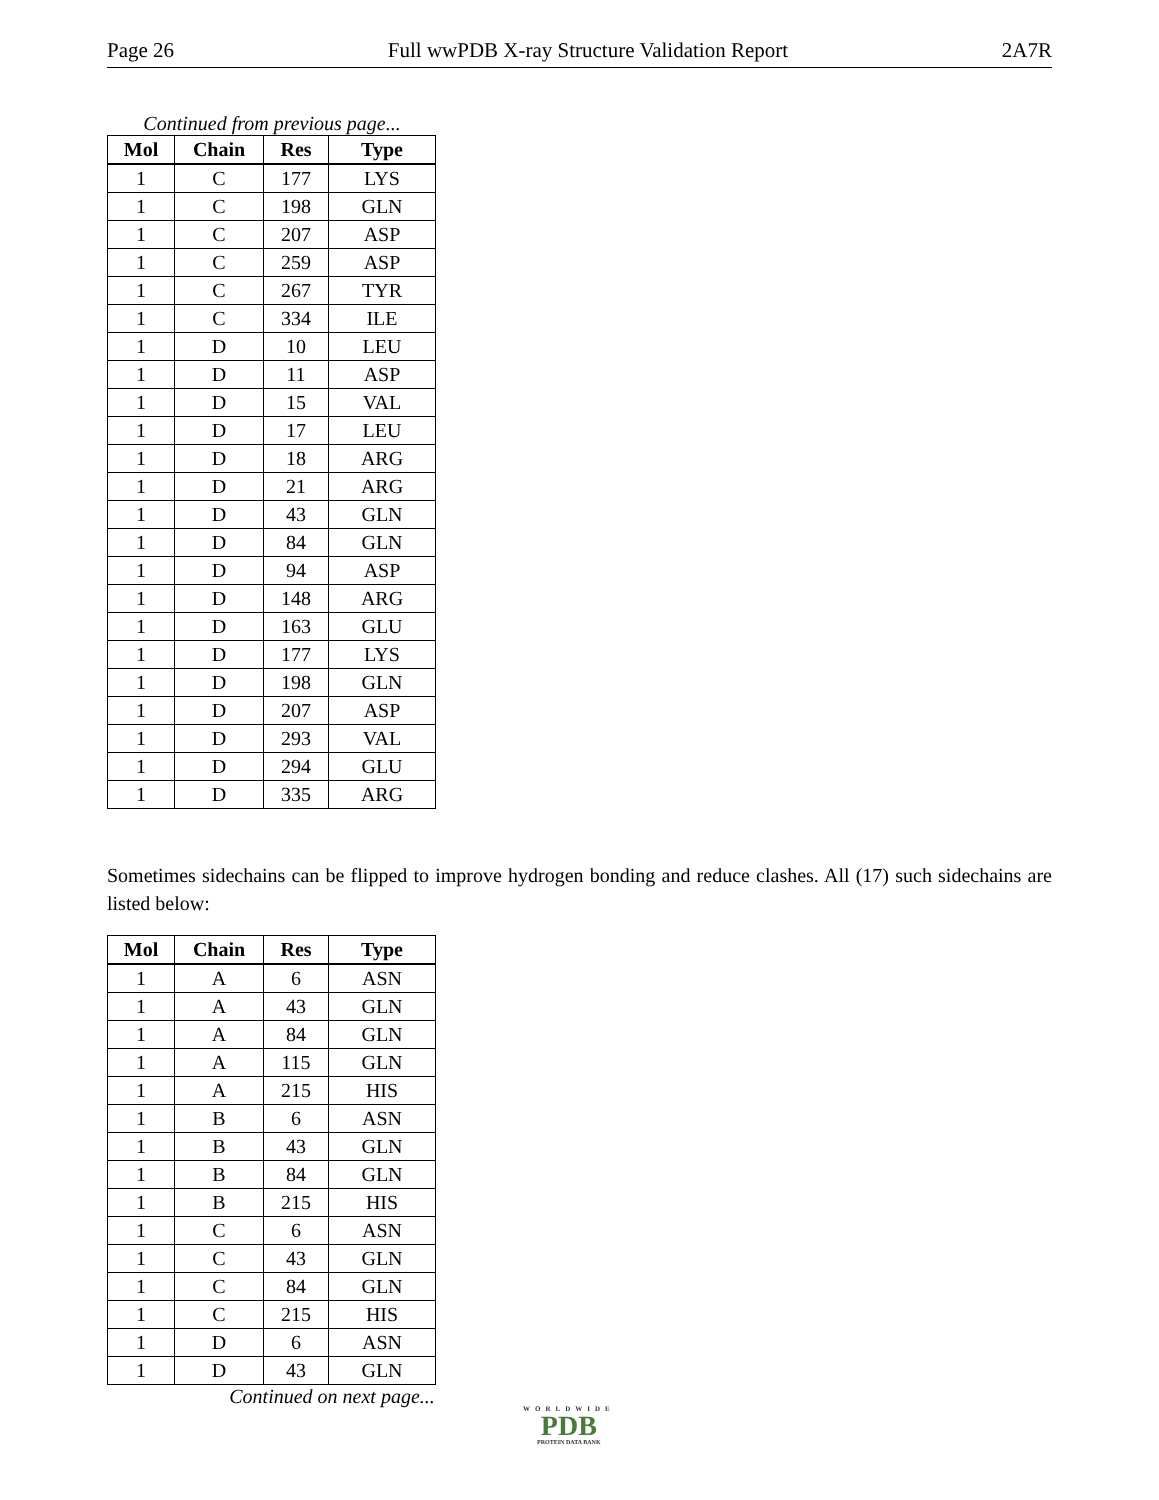Page 26 Full wwPDB X-ray Structure Validation Report 2A7R
Continued from previous page...
| Mol | Chain | Res | Type |
| --- | --- | --- | --- |
| 1 | C | 177 | LYS |
| 1 | C | 198 | GLN |
| 1 | C | 207 | ASP |
| 1 | C | 259 | ASP |
| 1 | C | 267 | TYR |
| 1 | C | 334 | ILE |
| 1 | D | 10 | LEU |
| 1 | D | 11 | ASP |
| 1 | D | 15 | VAL |
| 1 | D | 17 | LEU |
| 1 | D | 18 | ARG |
| 1 | D | 21 | ARG |
| 1 | D | 43 | GLN |
| 1 | D | 84 | GLN |
| 1 | D | 94 | ASP |
| 1 | D | 148 | ARG |
| 1 | D | 163 | GLU |
| 1 | D | 177 | LYS |
| 1 | D | 198 | GLN |
| 1 | D | 207 | ASP |
| 1 | D | 293 | VAL |
| 1 | D | 294 | GLU |
| 1 | D | 335 | ARG |
Sometimes sidechains can be flipped to improve hydrogen bonding and reduce clashes. All (17) such sidechains are listed below:
| Mol | Chain | Res | Type |
| --- | --- | --- | --- |
| 1 | A | 6 | ASN |
| 1 | A | 43 | GLN |
| 1 | A | 84 | GLN |
| 1 | A | 115 | GLN |
| 1 | A | 215 | HIS |
| 1 | B | 6 | ASN |
| 1 | B | 43 | GLN |
| 1 | B | 84 | GLN |
| 1 | B | 215 | HIS |
| 1 | C | 6 | ASN |
| 1 | C | 43 | GLN |
| 1 | C | 84 | GLN |
| 1 | C | 215 | HIS |
| 1 | D | 6 | ASN |
| 1 | D | 43 | GLN |
Continued on next page...
WORLDWIDE
PDB
PROTEIN DATA BANK